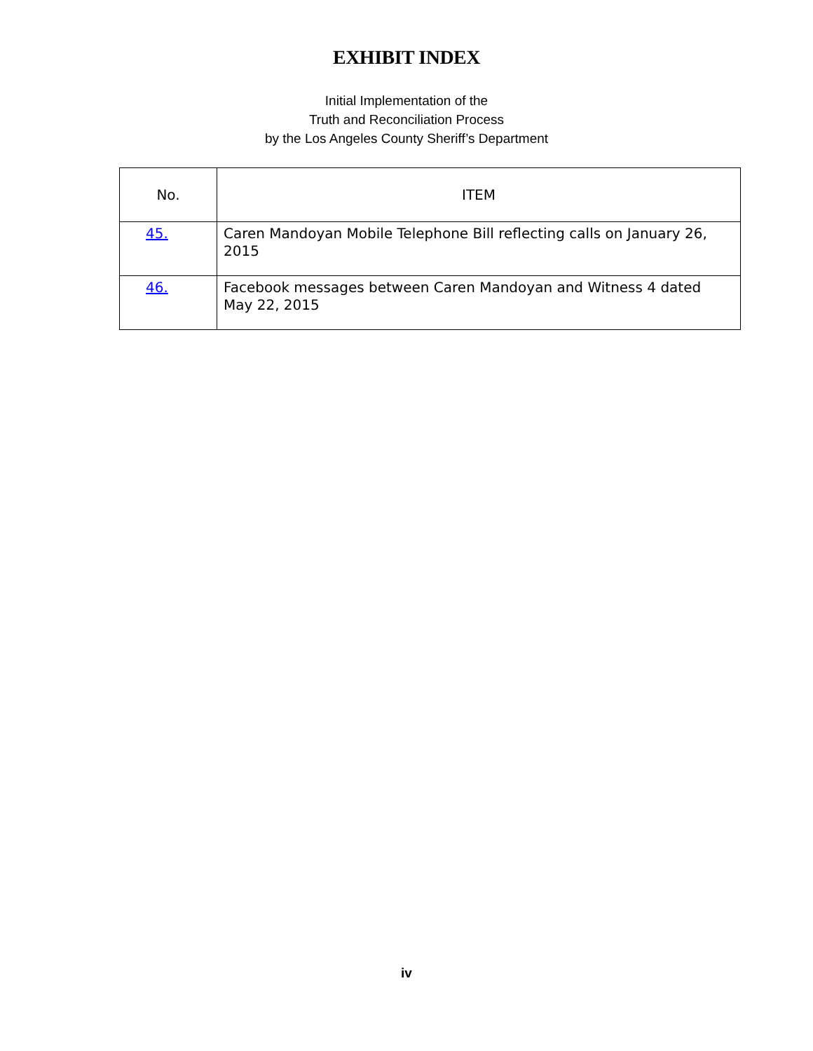EXHIBIT INDEX
Initial Implementation of the
Truth and Reconciliation Process
by the Los Angeles County Sheriff’s Department
| No. | ITEM |
| --- | --- |
| 45. | Caren Mandoyan Mobile Telephone Bill reflecting calls on January 26, 2015 |
| 46. | Facebook messages between Caren Mandoyan and Witness 4 dated May 22, 2015 |
iv